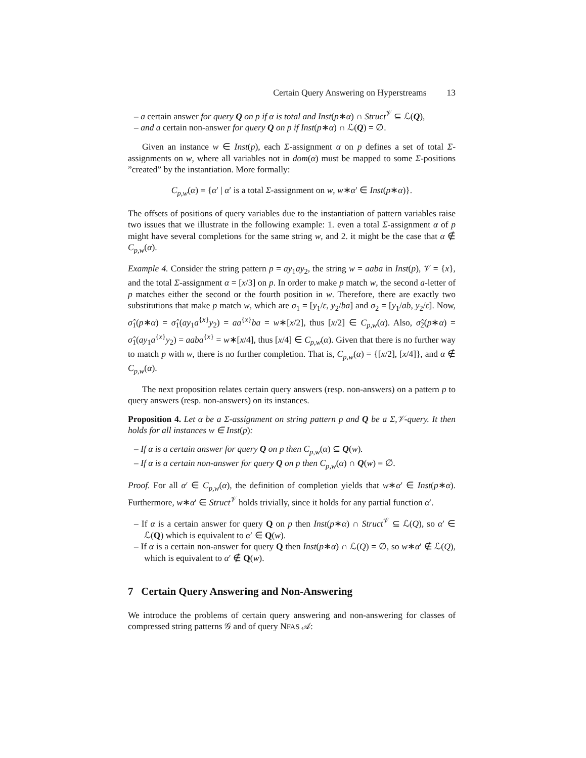Certain Query Answering on Hyperstreams 13
– a certain answer for query Q on p if α is total and Inst(p∗α) ∩ Struct<sup>𝒱</sup> ⊆ ℒ(Q),
– and a certain non-answer for query Q on p if Inst(p∗α) ∩ ℒ(Q) = ∅.
Given an instance w ∈ Inst(p), each Σ-assignment α on p defines a set of total Σ-assignments on w, where all variables not in dom(α) must be mapped to some Σ-positions ”created” by the instantiation. More formally:
C<sub>p,w</sub>(α) = {α′ | α′ is a total Σ-assignment on w, w∗α′ ∈ Inst(p∗α)}.
The offsets of positions of query variables due to the instantiation of pattern variables raise two issues that we illustrate in the following example: 1. even a total Σ-assignment α of p might have several completions for the same string w, and 2. it might be the case that α ∉ C<sub>p,w</sub>(α).
Example 4. Consider the string pattern p = ay<sub>1</sub>ay<sub>2</sub>, the string w = aaba in Inst(p), 𝒱 = {x}, and the total Σ-assignment α = [x/3] on p. In order to make p match w, the second a-letter of p matches either the second or the fourth position in w. Therefore, there are exactly two substitutions that make p match w, which are σ<sub>1</sub> = [y<sub>1</sub>/ε, y<sub>2</sub>/ba] and σ<sub>2</sub> = [y<sub>1</sub>/ab, y<sub>2</sub>/ε]. Now, σ̂<sub>1</sub>(p∗α) = σ̂<sub>1</sub>(ay<sub>1</sub>a<sup>{x}</sup>y<sub>2</sub>) = aa<sup>{x}</sup>ba = w∗[x/2], thus [x/2] ∈ C<sub>p,w</sub>(α). Also, σ̂<sub>2</sub>(p∗α) = σ̂<sub>1</sub>(ay<sub>1</sub>a<sup>{x}</sup>y<sub>2</sub>) = aaba<sup>{x}</sup> = w∗[x/4], thus [x/4] ∈ C<sub>p,w</sub>(α). Given that there is no further way to match p with w, there is no further completion. That is, C<sub>p,w</sub>(α) = {[x/2], [x/4]}, and α ∉ C<sub>p,w</sub>(α).
The next proposition relates certain query answers (resp. non-answers) on a pattern p to query answers (resp. non-answers) on its instances.
Proposition 4. Let α be a Σ-assignment on string pattern p and Q be a Σ,𝒱-query. It then holds for all instances w ∈ Inst(p):
– If α is a certain answer for query Q on p then C<sub>p,w</sub>(α) ⊆ Q(w).
– If α is a certain non-answer for query Q on p then C<sub>p,w</sub>(α) ∩ Q(w) = ∅.
Proof. For all α′ ∈ C<sub>p,w</sub>(α), the definition of completion yields that w∗α′ ∈ Inst(p∗α). Furthermore, w∗α′ ∈ Struct<sup>𝒱</sup> holds trivially, since it holds for any partial function α′.
– If α is a certain answer for query Q on p then Inst(p∗α) ∩ Struct<sup>𝒱</sup> ⊆ ℒ(Q), so α′ ∈ ℒ(Q) which is equivalent to α′ ∈ Q(w).
– If α is a certain non-answer for query Q then Inst(p∗α) ∩ ℒ(Q) = ∅, so w∗α′ ∉ ℒ(Q), which is equivalent to α′ ∉ Q(w).
7 Certain Query Answering and Non-Answering
We introduce the problems of certain query answering and non-answering for classes of compressed string patterns 𝒢 and of query NFAS 𝒜: